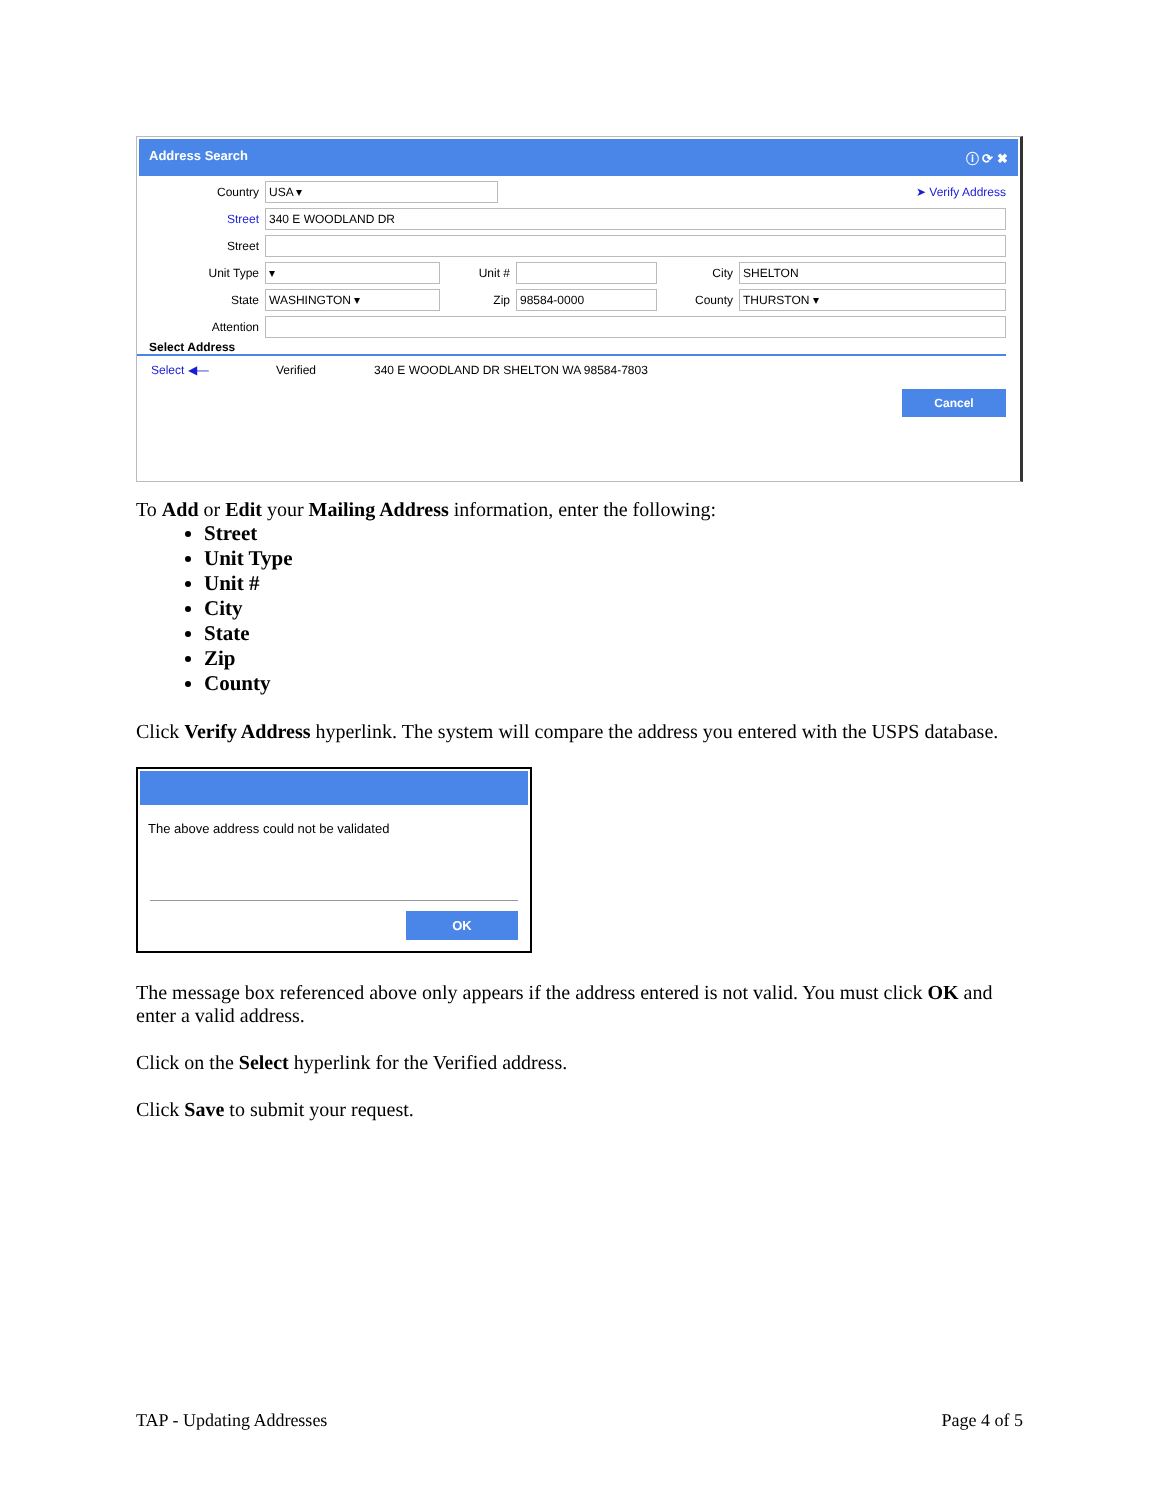Address Search ⓘ ⟳ ✖
Country USA ▾ ➤ Verify Address
Street 340 E WOODLAND DR
Street
Unit Type ▾ Unit # City SHELTON
State WASHINGTON ▾ Zip 98584-0000 County THURSTON ▾
Attention
Select Address
Select ◀— Verified 340 E WOODLAND DR SHELTON WA 98584-7803
Cancel
To Add or Edit your Mailing Address information, enter the following:
Street
Unit Type
Unit #
City
State
Zip
County
Click Verify Address hyperlink. The system will compare the address you entered with the USPS database.
The above address could not be validated
OK
The message box referenced above only appears if the address entered is not valid. You must click OK and enter a valid address.
Click on the Select hyperlink for the Verified address.
Click Save to submit your request.
TAP - Updating Addresses Page 4 of 5